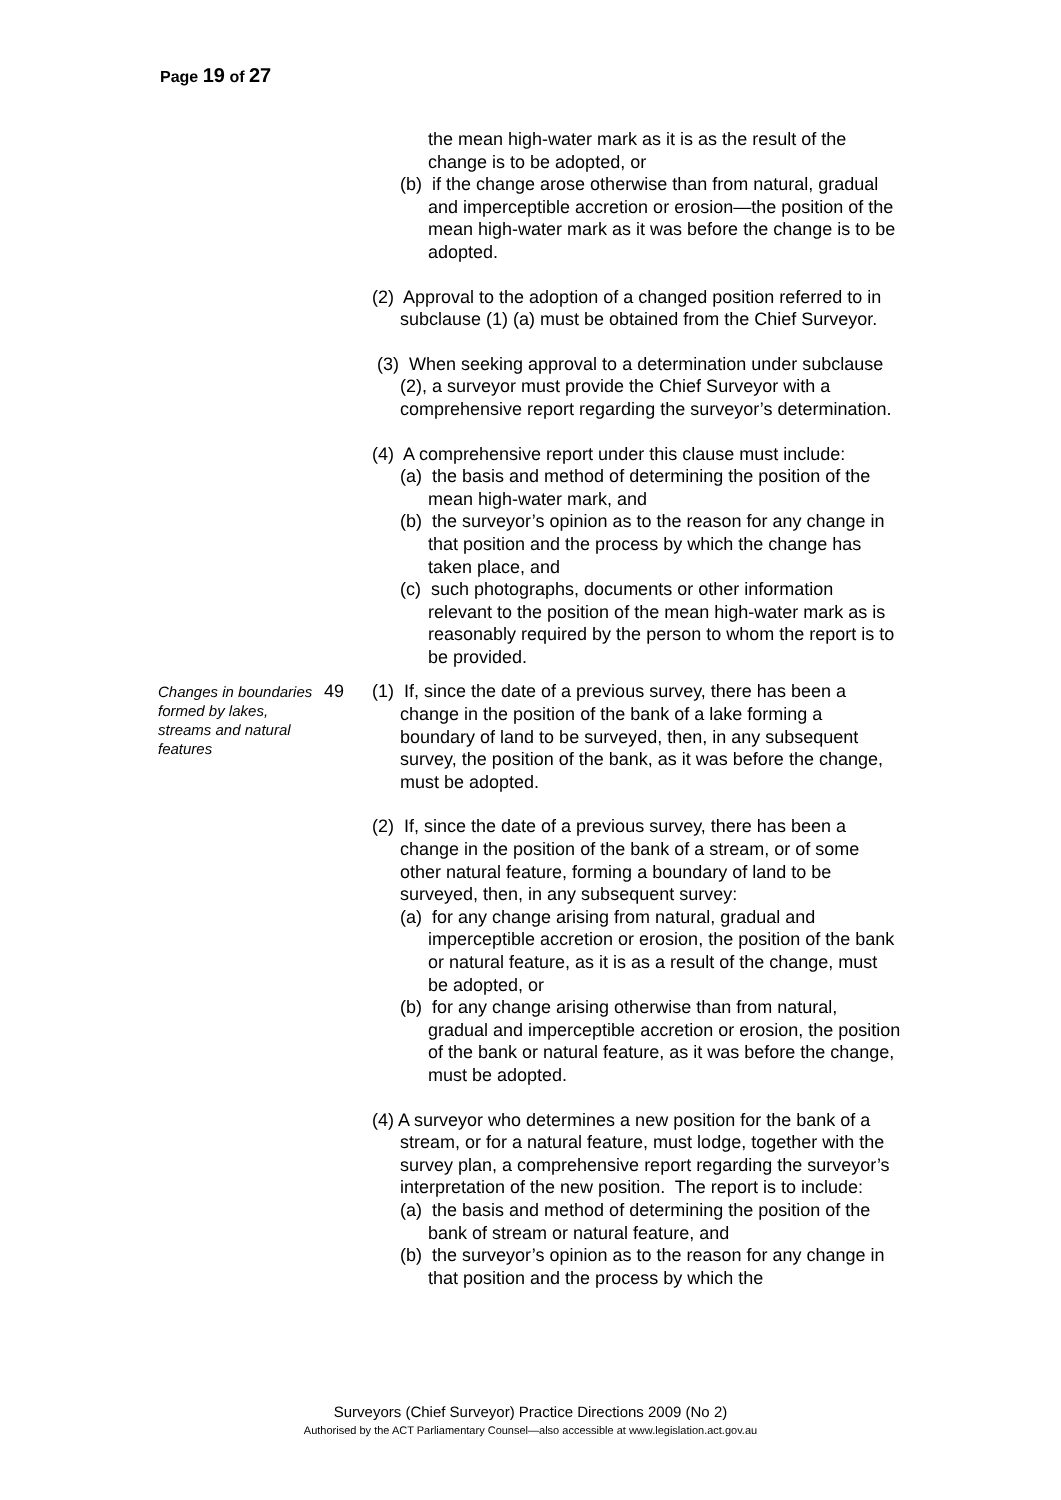Page 19 of 27
the mean high-water mark as it is as the result of the change is to be adopted, or
(b) if the change arose otherwise than from natural, gradual and imperceptible accretion or erosion—the position of the mean high-water mark as it was before the change is to be adopted.
(2) Approval to the adoption of a changed position referred to in subclause (1) (a) must be obtained from the Chief Surveyor.
(3) When seeking approval to a determination under subclause (2), a surveyor must provide the Chief Surveyor with a comprehensive report regarding the surveyor’s determination.
(4) A comprehensive report under this clause must include:
(a) the basis and method of determining the position of the mean high-water mark, and
(b) the surveyor’s opinion as to the reason for any change in that position and the process by which the change has taken place, and
(c) such photographs, documents or other information relevant to the position of the mean high-water mark as is reasonably required by the person to whom the report is to be provided.
Changes in boundaries formed by lakes, streams and natural features
49
(1) If, since the date of a previous survey, there has been a change in the position of the bank of a lake forming a boundary of land to be surveyed, then, in any subsequent survey, the position of the bank, as it was before the change, must be adopted.
(2) If, since the date of a previous survey, there has been a change in the position of the bank of a stream, or of some other natural feature, forming a boundary of land to be surveyed, then, in any subsequent survey:
(a) for any change arising from natural, gradual and imperceptible accretion or erosion, the position of the bank or natural feature, as it is as a result of the change, must be adopted, or
(b) for any change arising otherwise than from natural, gradual and imperceptible accretion or erosion, the position of the bank or natural feature, as it was before the change, must be adopted.
(4) A surveyor who determines a new position for the bank of a stream, or for a natural feature, must lodge, together with the survey plan, a comprehensive report regarding the surveyor’s interpretation of the new position. The report is to include:
(a) the basis and method of determining the position of the bank of stream or natural feature, and
(b) the surveyor’s opinion as to the reason for any change in that position and the process by which the
Surveyors (Chief Surveyor) Practice Directions 2009 (No 2)
Authorised by the ACT Parliamentary Counsel—also accessible at www.legislation.act.gov.au